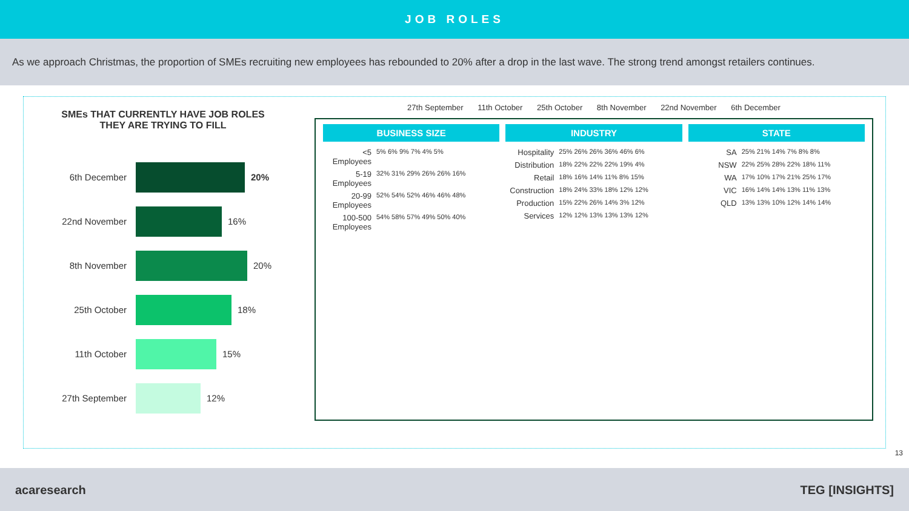JOB ROLES
As we approach Christmas, the proportion of SMEs recruiting new employees has rebounded to 20% after a drop in the last wave. The strong trend amongst retailers continues.
SMEs THAT CURRENTLY HAVE JOB ROLES
THEY ARE TRYING TO FILL
6th December 20%
22nd November 16%
8th November 20%
25th October 18%
11th October 15%
27th September 12%
27th September 11th October 25th October 8th November 22nd November 6th December
BUSINESS SIZE
<5 Employees 5% 6% 9% 7% 4% 5%
5-19 Employees 32% 31% 29% 26% 26% 16%
20-99 Employees 52% 54% 52% 46% 46% 48%
100-500 Employees 54% 58% 57% 49% 50% 40%
INDUSTRY
Hospitality 25% 26% 26% 36% 46% 6%
Distribution 18% 22% 22% 22% 19% 4%
Retail 18% 16% 14% 11% 8% 15%
Construction 18% 24% 33% 18% 12% 12%
Production 15% 22% 26% 14% 3% 12%
Services 12% 12% 13% 13% 13% 12%
STATE
SA 25% 21% 14% 7% 8% 8%
NSW 22% 25% 28% 22% 18% 11%
WA 17% 10% 17% 21% 25% 17%
VIC 16% 14% 14% 13% 11% 13%
QLD 13% 13% 10% 12% 14% 14%
13
acaresearch TEG [INSIGHTS]